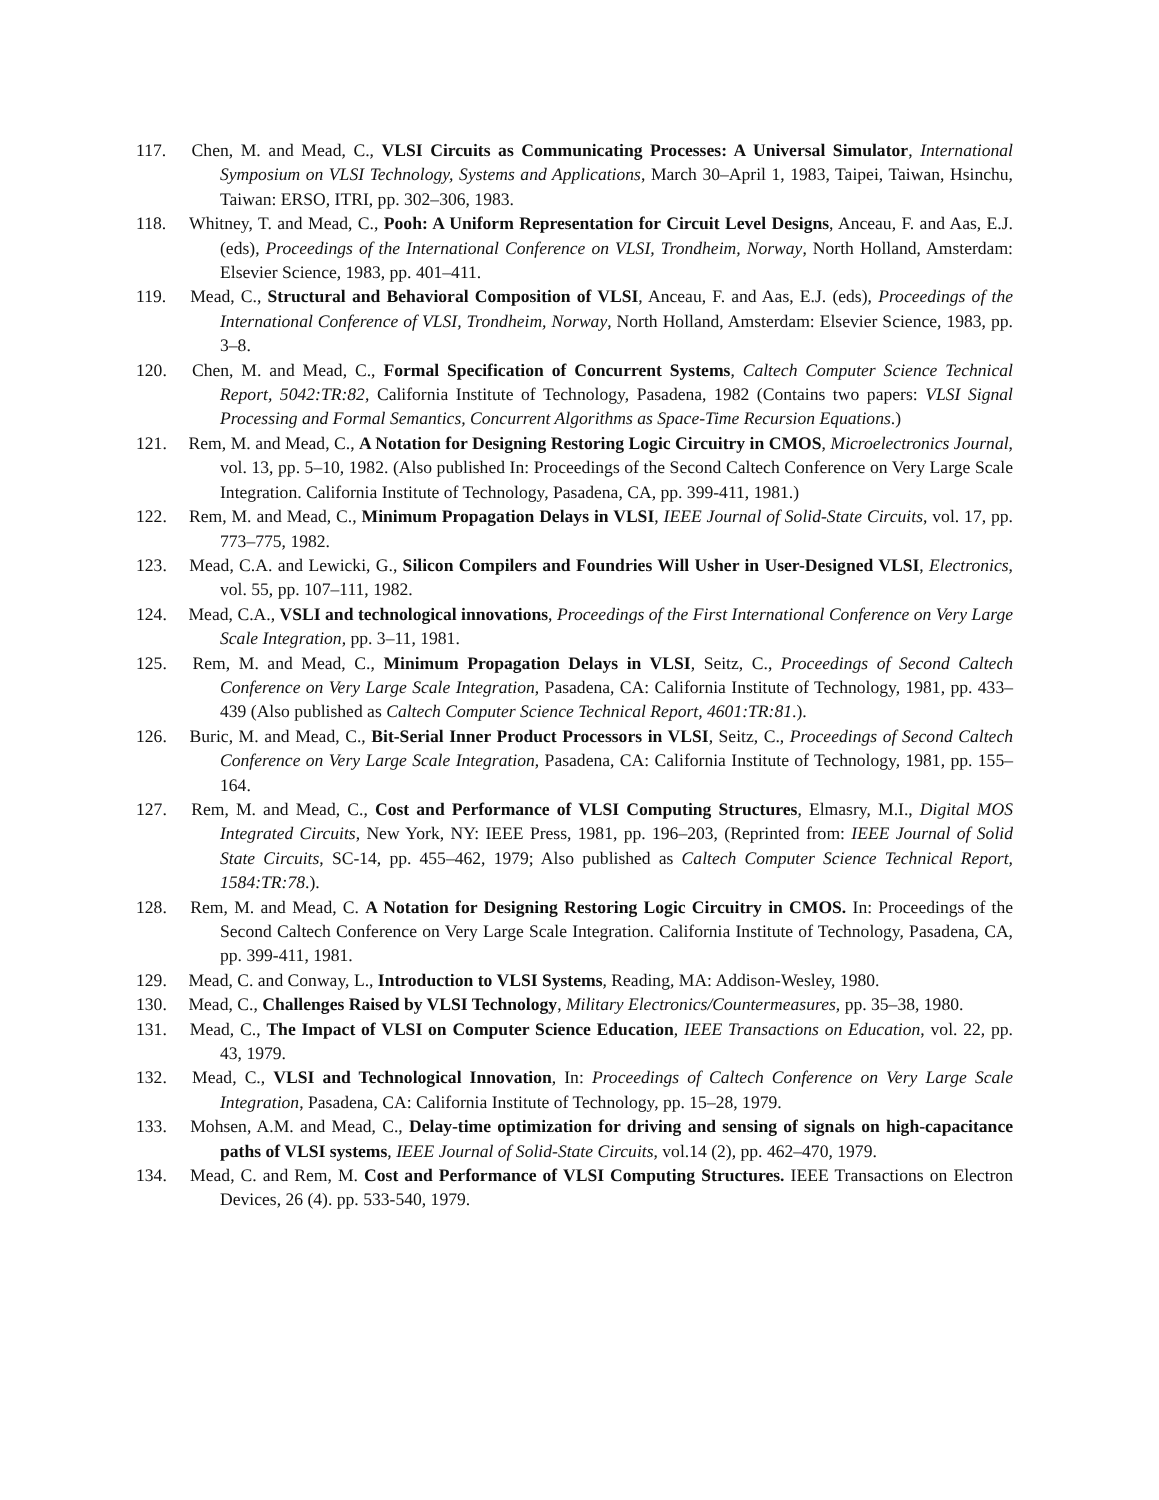117. Chen, M. and Mead, C., VLSI Circuits as Communicating Processes: A Universal Simulator, International Symposium on VLSI Technology, Systems and Applications, March 30–April 1, 1983, Taipei, Taiwan, Hsinchu, Taiwan: ERSO, ITRI, pp. 302–306, 1983.
118. Whitney, T. and Mead, C., Pooh: A Uniform Representation for Circuit Level Designs, Anceau, F. and Aas, E.J. (eds), Proceedings of the International Conference on VLSI, Trondheim, Norway, North Holland, Amsterdam: Elsevier Science, 1983, pp. 401–411.
119. Mead, C., Structural and Behavioral Composition of VLSI, Anceau, F. and Aas, E.J. (eds), Proceedings of the International Conference of VLSI, Trondheim, Norway, North Holland, Amsterdam: Elsevier Science, 1983, pp. 3–8.
120. Chen, M. and Mead, C., Formal Specification of Concurrent Systems, Caltech Computer Science Technical Report, 5042:TR:82, California Institute of Technology, Pasadena, 1982 (Contains two papers: VLSI Signal Processing and Formal Semantics, Concurrent Algorithms as Space-Time Recursion Equations.)
121. Rem, M. and Mead, C., A Notation for Designing Restoring Logic Circuitry in CMOS, Microelectronics Journal, vol. 13, pp. 5–10, 1982. (Also published In: Proceedings of the Second Caltech Conference on Very Large Scale Integration. California Institute of Technology, Pasadena, CA, pp. 399-411, 1981.)
122. Rem, M. and Mead, C., Minimum Propagation Delays in VLSI, IEEE Journal of Solid-State Circuits, vol. 17, pp. 773–775, 1982.
123. Mead, C.A. and Lewicki, G., Silicon Compilers and Foundries Will Usher in User-Designed VLSI, Electronics, vol. 55, pp. 107–111, 1982.
124. Mead, C.A., VSLI and technological innovations, Proceedings of the First International Conference on Very Large Scale Integration, pp. 3–11, 1981.
125. Rem, M. and Mead, C., Minimum Propagation Delays in VLSI, Seitz, C., Proceedings of Second Caltech Conference on Very Large Scale Integration, Pasadena, CA: California Institute of Technology, 1981, pp. 433–439 (Also published as Caltech Computer Science Technical Report, 4601:TR:81.).
126. Buric, M. and Mead, C., Bit-Serial Inner Product Processors in VLSI, Seitz, C., Proceedings of Second Caltech Conference on Very Large Scale Integration, Pasadena, CA: California Institute of Technology, 1981, pp. 155–164.
127. Rem, M. and Mead, C., Cost and Performance of VLSI Computing Structures, Elmasry, M.I., Digital MOS Integrated Circuits, New York, NY: IEEE Press, 1981, pp. 196–203, (Reprinted from: IEEE Journal of Solid State Circuits, SC-14, pp. 455–462, 1979; Also published as Caltech Computer Science Technical Report, 1584:TR:78.).
128. Rem, M. and Mead, C. A Notation for Designing Restoring Logic Circuitry in CMOS. In: Proceedings of the Second Caltech Conference on Very Large Scale Integration. California Institute of Technology, Pasadena, CA, pp. 399-411, 1981.
129. Mead, C. and Conway, L., Introduction to VLSI Systems, Reading, MA: Addison-Wesley, 1980.
130. Mead, C., Challenges Raised by VLSI Technology, Military Electronics/Countermeasures, pp. 35–38, 1980.
131. Mead, C., The Impact of VLSI on Computer Science Education, IEEE Transactions on Education, vol. 22, pp. 43, 1979.
132. Mead, C., VLSI and Technological Innovation, In: Proceedings of Caltech Conference on Very Large Scale Integration, Pasadena, CA: California Institute of Technology, pp. 15–28, 1979.
133. Mohsen, A.M. and Mead, C., Delay-time optimization for driving and sensing of signals on high-capacitance paths of VLSI systems, IEEE Journal of Solid-State Circuits, vol.14 (2), pp. 462–470, 1979.
134. Mead, C. and Rem, M. Cost and Performance of VLSI Computing Structures. IEEE Transactions on Electron Devices, 26 (4). pp. 533-540, 1979.